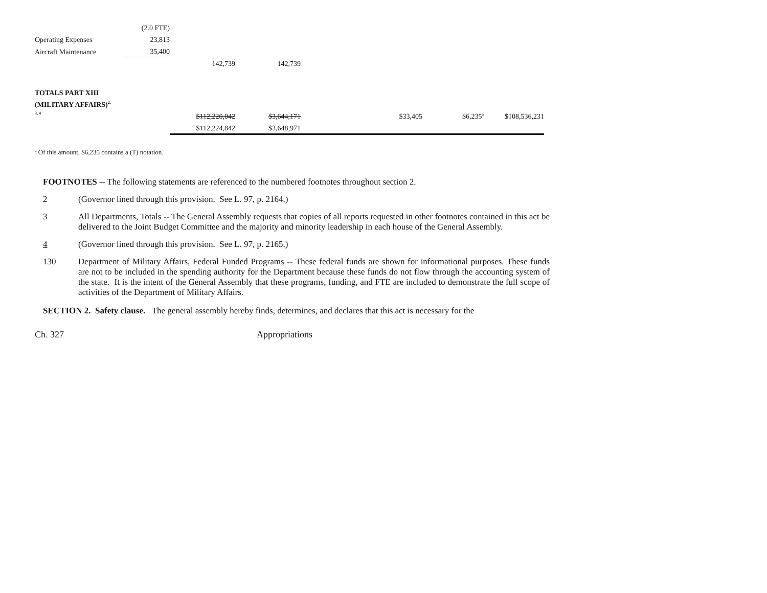| | (2.0 FTE) | | | | | | |
| Operating Expenses | 23,813 | | | | | | |
| Aircraft Maintenance | 35,400 | | | | | | |
| | | 142,739 | 142,739 | | | | |
| TOTALS PART XIII | | | | | | | |
| (MILITARY AFFAIRS)<sup>2,</sup> | | | | | | | |
| 3, 4 | | $112,220,042 | $3,644,171 | | $33,405 | $6,235<sup>a</sup> | $108,536,231 |
| | | $112,224,842 | $3,648,971 | | | | |
<sup>a</sup> Of this amount, $6,235 contains a (T) notation.
FOOTNOTES -- The following statements are referenced to the numbered footnotes throughout section 2.
2 (Governor lined through this provision. See L. 97, p. 2164.)
3 All Departments, Totals -- The General Assembly requests that copies of all reports requested in other footnotes contained in this act be delivered to the Joint Budget Committee and the majority and minority leadership in each house of the General Assembly.
4 (Governor lined through this provision. See L. 97, p. 2165.)
130 Department of Military Affairs, Federal Funded Programs -- These federal funds are shown for informational purposes. These funds are not to be included in the spending authority for the Department because these funds do not flow through the accounting system of the state. It is the intent of the General Assembly that these programs, funding, and FTE are included to demonstrate the full scope of activities of the Department of Military Affairs.
SECTION 2. Safety clause. The general assembly hereby finds, determines, and declares that this act is necessary for the
Ch. 327 Appropriations